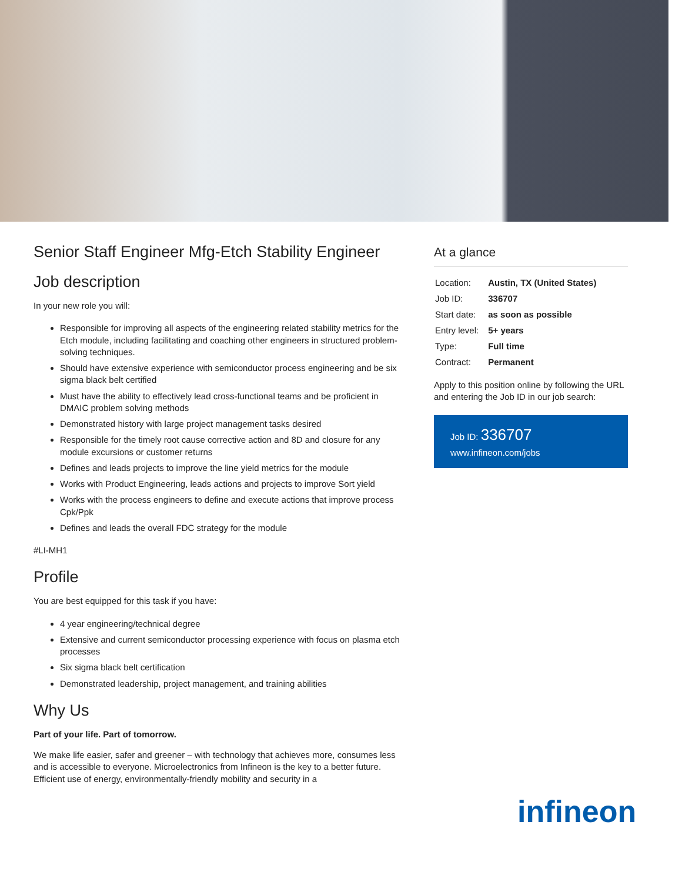Senior Staff Engineer Mfg-Etch Stability Engineer
Job description
In your new role you will:
Responsible for improving all aspects of the engineering related stability metrics for the Etch module, including facilitating and coaching other engineers in structured problem-solving techniques.
Should have extensive experience with semiconductor process engineering and be six sigma black belt certified
Must have the ability to effectively lead cross-functional teams and be proficient in DMAIC problem solving methods
Demonstrated history with large project management tasks desired
Responsible for the timely root cause corrective action and 8D and closure for any module excursions or customer returns
Defines and leads projects to improve the line yield metrics for the module
Works with Product Engineering, leads actions and projects to improve Sort yield
Works with the process engineers to define and execute actions that improve process Cpk/Ppk
Defines and leads the overall FDC strategy for the module
#LI-MH1
Profile
You are best equipped for this task if you have:
4 year engineering/technical degree
Extensive and current semiconductor processing experience with focus on plasma etch processes
Six sigma black belt certification
Demonstrated leadership, project management, and training abilities
Why Us
Part of your life. Part of tomorrow.
We make life easier, safer and greener – with technology that achieves more, consumes less and is accessible to everyone. Microelectronics from Infineon is the key to a better future. Efficient use of energy, environmentally-friendly mobility and security in a
At a glance
| Location: | Austin, TX (United States) |
| Job ID: | 336707 |
| Start date: | as soon as possible |
| Entry level: | 5+ years |
| Type: | Full time |
| Contract: | Permanent |
Apply to this position online by following the URL and entering the Job ID in our job search:
Job ID: 336707
www.infineon.com/jobs
infineon